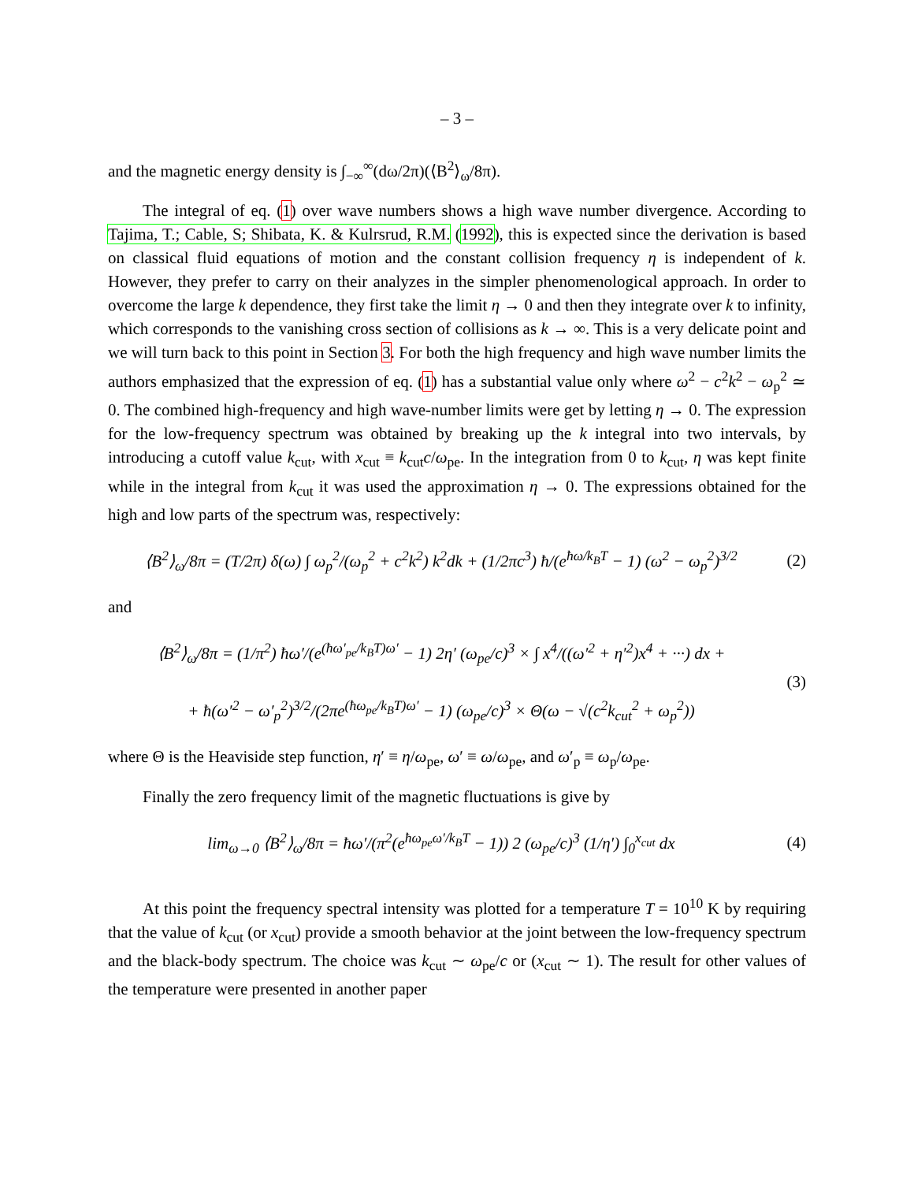– 3 –
and the magnetic energy density is ∫<sub>−∞</sub><sup>∞</sup>(dω/2π)(⟨B<sup>2</sup>⟩<sub>ω</sub>/8π).
The integral of eq. (1) over wave numbers shows a high wave number divergence. According to Tajima, T.; Cable, S; Shibata, K. & Kulrsrud, R.M. (1992), this is expected since the derivation is based on classical fluid equations of motion and the constant collision frequency η is independent of k. However, they prefer to carry on their analyzes in the simpler phenomenological approach. In order to overcome the large k dependence, they first take the limit η → 0 and then they integrate over k to infinity, which corresponds to the vanishing cross section of collisions as k → ∞. This is a very delicate point and we will turn back to this point in Section 3. For both the high frequency and high wave number limits the authors emphasized that the expression of eq. (1) has a substantial value only where ω<sup>2</sup> − c<sup>2</sup>k<sup>2</sup> − ω<sub>p</sub><sup>2</sup> ≃ 0. The combined high-frequency and high wave-number limits were get by letting η → 0. The expression for the low-frequency spectrum was obtained by breaking up the k integral into two intervals, by introducing a cutoff value k<sub>cut</sub>, with x<sub>cut</sub> ≡ k<sub>cut</sub>c/ω<sub>pe</sub>. In the integration from 0 to k<sub>cut</sub>, η was kept finite while in the integral from k<sub>cut</sub> it was used the approximation η → 0. The expressions obtained for the high and low parts of the spectrum was, respectively:
⟨B<sup>2</sup>⟩<sub>ω</sub>/8π = (T/2π) δ(ω) ∫ ω<sub>p</sub><sup>2</sup>/(ω<sub>p</sub><sup>2</sup> + c<sup>2</sup>k<sup>2</sup>) k<sup>2</sup>dk + (1/2πc<sup>3</sup>) ħ/(e<sup>ħω/k<sub>B</sub>T</sup> − 1) (ω<sup>2</sup> − ω<sub>p</sub><sup>2</sup>)<sup>3/2</sup>
(2)
and
⟨B<sup>2</sup>⟩<sub>ω</sub>/8π = (1/π<sup>2</sup>) ħω′/(e<sup>(ħω′<sub>pe</sub>/k<sub>B</sub>T)ω′</sup> − 1) 2η′ (ω<sub>pe</sub>/c)<sup>3</sup> × ∫ x<sup>4</sup>/((ω′<sup>2</sup> + η′<sup>2</sup>)x<sup>4</sup> + ···) dx +
+ ħ(ω′<sup>2</sup> − ω′<sub>p</sub><sup>2</sup>)<sup>3/2</sup>/(2πe<sup>(ħω<sub>pe</sub>/k<sub>B</sub>T)ω′</sup> − 1) (ω<sub>pe</sub>/c)<sup>3</sup> × Θ(ω − √(c<sup>2</sup>k<sub>cut</sub><sup>2</sup> + ω<sub>p</sub><sup>2</sup>))
(3)
where Θ is the Heaviside step function, η′ ≡ η/ω<sub>pe</sub>, ω′ ≡ ω/ω<sub>pe</sub>, and ω′<sub>p</sub> ≡ ω<sub>p</sub>/ω<sub>pe</sub>.
Finally the zero frequency limit of the magnetic fluctuations is give by
lim<sub>ω→0</sub> ⟨B<sup>2</sup>⟩<sub>ω</sub>/8π = ħω′/(π<sup>2</sup>(e<sup>ħω<sub>pe</sub>ω′/k<sub>B</sub>T</sup> − 1)) 2 (ω<sub>pe</sub>/c)<sup>3</sup> (1/η′) ∫<sub>0</sub><sup>x<sub>cut</sub></sup> dx
(4)
At this point the frequency spectral intensity was plotted for a temperature T = 10<sup>10</sup> K by requiring that the value of k<sub>cut</sub> (or x<sub>cut</sub>) provide a smooth behavior at the joint between the low-frequency spectrum and the black-body spectrum. The choice was k<sub>cut</sub> ∼ ω<sub>pe</sub>/c or (x<sub>cut</sub> ∼ 1). The result for other values of the temperature were presented in another paper